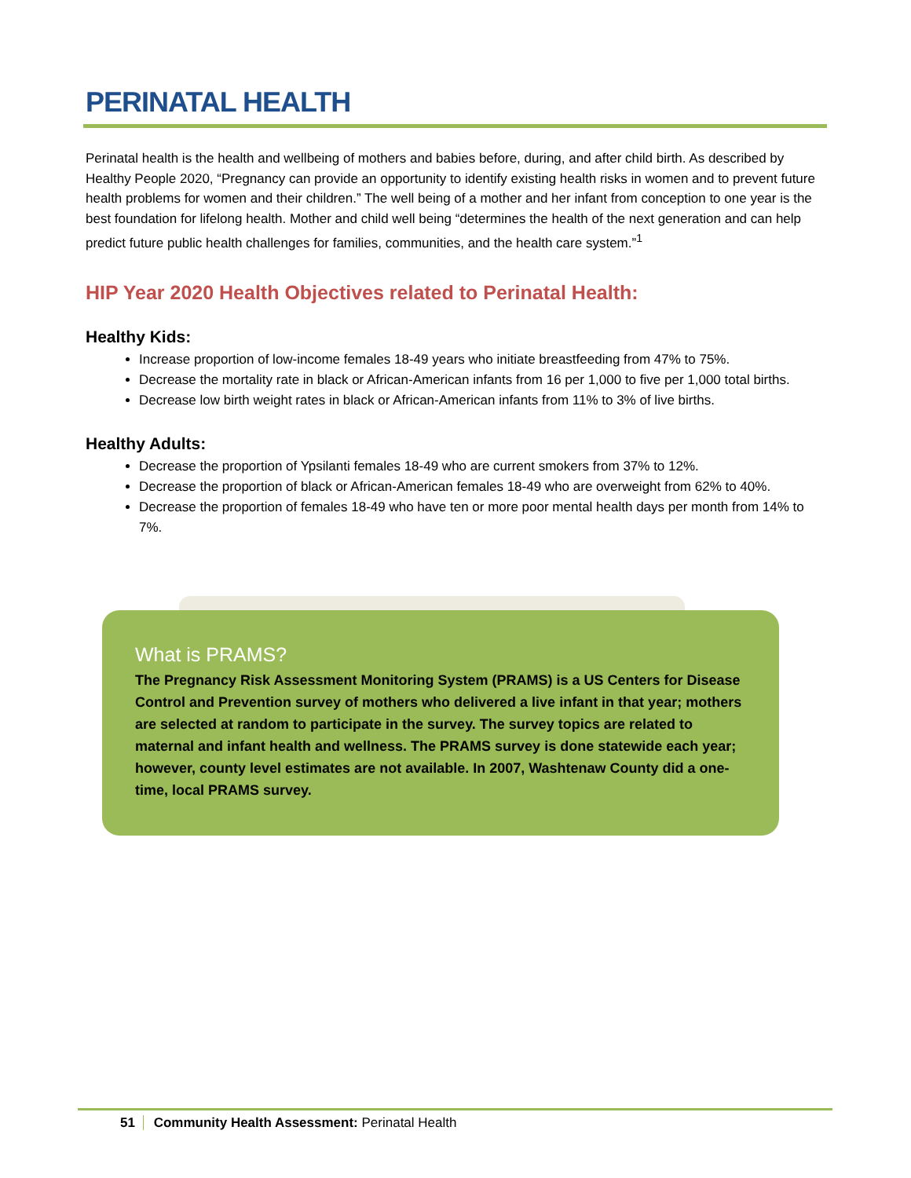PERINATAL HEALTH
Perinatal health is the health and wellbeing of mothers and babies before, during, and after child birth. As described by Healthy People 2020, “Pregnancy can provide an opportunity to identify existing health risks in women and to prevent future health problems for women and their children.” The well being of a mother and her infant from conception to one year is the best foundation for lifelong health. Mother and child well being “determines the health of the next generation and can help predict future public health challenges for families, communities, and the health care system.”<sup>1</sup>
HIP Year 2020 Health Objectives related to Perinatal Health:
Healthy Kids:
Increase proportion of low-income females 18-49 years who initiate breastfeeding from 47% to 75%.
Decrease the mortality rate in black or African-American infants from 16 per 1,000 to five per 1,000 total births.
Decrease low birth weight rates in black or African-American infants from 11% to 3% of live births.
Healthy Adults:
Decrease the proportion of Ypsilanti females 18-49 who are current smokers from 37% to 12%.
Decrease the proportion of black or African-American females 18-49 who are overweight from 62% to 40%.
Decrease the proportion of females 18-49 who have ten or more poor mental health days per month from 14% to 7%.
What is PRAMS?
The Pregnancy Risk Assessment Monitoring System (PRAMS) is a US Centers for Disease Control and Prevention survey of mothers who delivered a live infant in that year; mothers are selected at random to participate in the survey. The survey topics are related to maternal and infant health and wellness. The PRAMS survey is done statewide each year; however, county level estimates are not available. In 2007, Washtenaw County did a one-time, local PRAMS survey.
51 Community Health Assessment: Perinatal Health